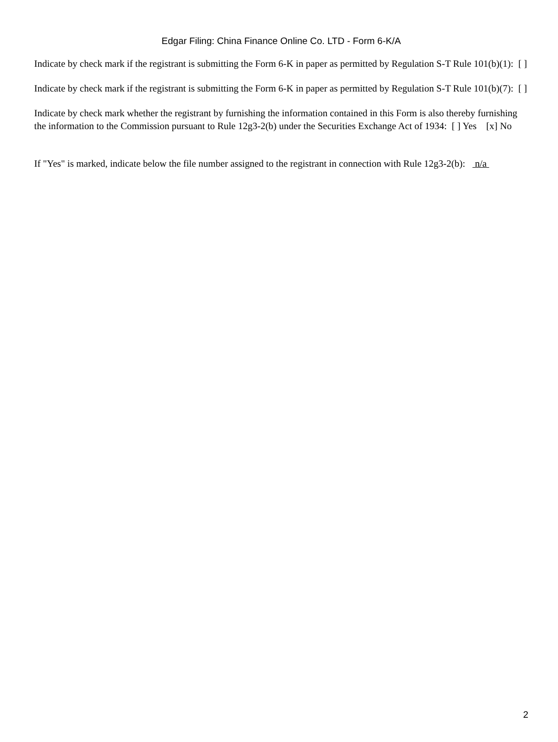Edgar Filing: China Finance Online Co. LTD - Form 6-K/A
Indicate by check mark if the registrant is submitting the Form 6-K in paper as permitted by Regulation S-T Rule 101(b)(1): [ ]
Indicate by check mark if the registrant is submitting the Form 6-K in paper as permitted by Regulation S-T Rule 101(b)(7): [ ]
Indicate by check mark whether the registrant by furnishing the information contained in this Form is also thereby furnishing the information to the Commission pursuant to Rule 12g3-2(b) under the Securities Exchange Act of 1934: [ ] Yes [x] No
If "Yes" is marked, indicate below the file number assigned to the registrant in connection with Rule 12g3-2(b): n/a
2